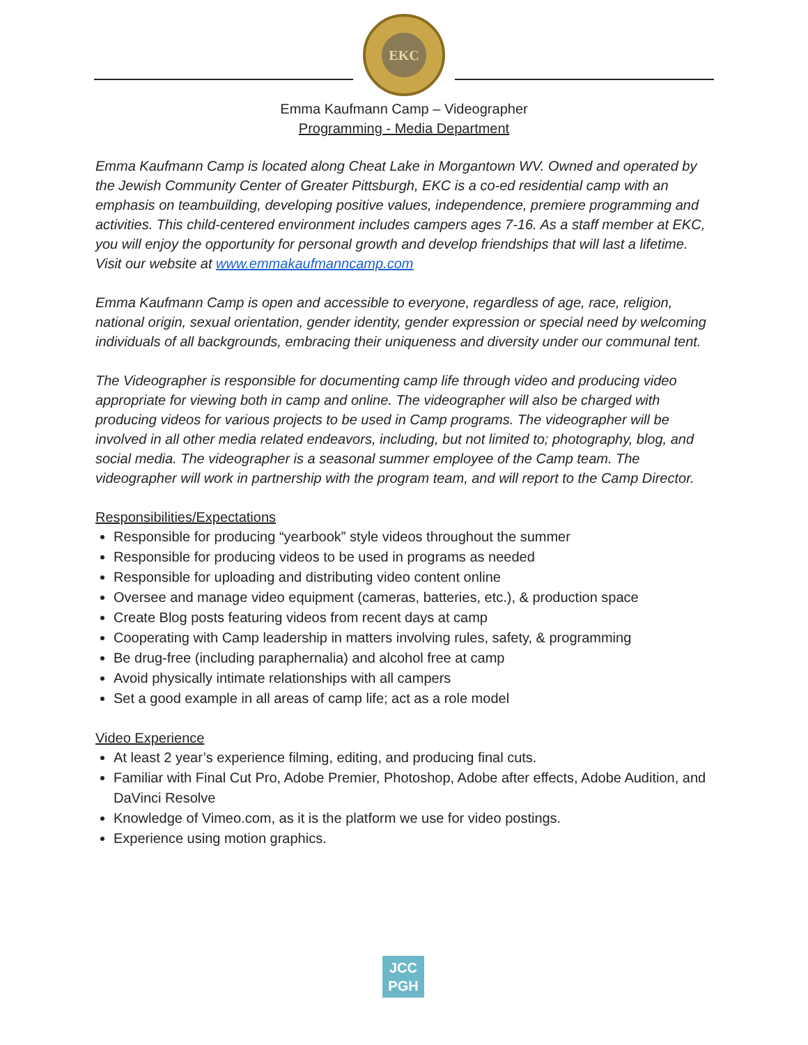EKC
Emma Kaufmann Camp – Videographer
Programming - Media Department
Emma Kaufmann Camp is located along Cheat Lake in Morgantown WV. Owned and operated by the Jewish Community Center of Greater Pittsburgh, EKC is a co-ed residential camp with an emphasis on teambuilding, developing positive values, independence, premiere programming and activities. This child-centered environment includes campers ages 7-16. As a staff member at EKC, you will enjoy the opportunity for personal growth and develop friendships that will last a lifetime. Visit our website at www.emmakaufmanncamp.com
Emma Kaufmann Camp is open and accessible to everyone, regardless of age, race, religion, national origin, sexual orientation, gender identity, gender expression or special need by welcoming individuals of all backgrounds, embracing their uniqueness and diversity under our communal tent.
The Videographer is responsible for documenting camp life through video and producing video appropriate for viewing both in camp and online. The videographer will also be charged with producing videos for various projects to be used in Camp programs. The videographer will be involved in all other media related endeavors, including, but not limited to; photography, blog, and social media. The videographer is a seasonal summer employee of the Camp team. The videographer will work in partnership with the program team, and will report to the Camp Director.
Responsibilities/Expectations
Responsible for producing “yearbook” style videos throughout the summer
Responsible for producing videos to be used in programs as needed
Responsible for uploading and distributing video content online
Oversee and manage video equipment (cameras, batteries, etc.), & production space
Create Blog posts featuring videos from recent days at camp
Cooperating with Camp leadership in matters involving rules, safety, & programming
Be drug-free (including paraphernalia) and alcohol free at camp
Avoid physically intimate relationships with all campers
Set a good example in all areas of camp life; act as a role model
Video Experience
At least 2 year’s experience filming, editing, and producing final cuts.
Familiar with Final Cut Pro, Adobe Premier, Photoshop, Adobe after effects, Adobe Audition, and DaVinci Resolve
Knowledge of Vimeo.com, as it is the platform we use for video postings.
Experience using motion graphics.
JCC
PGH